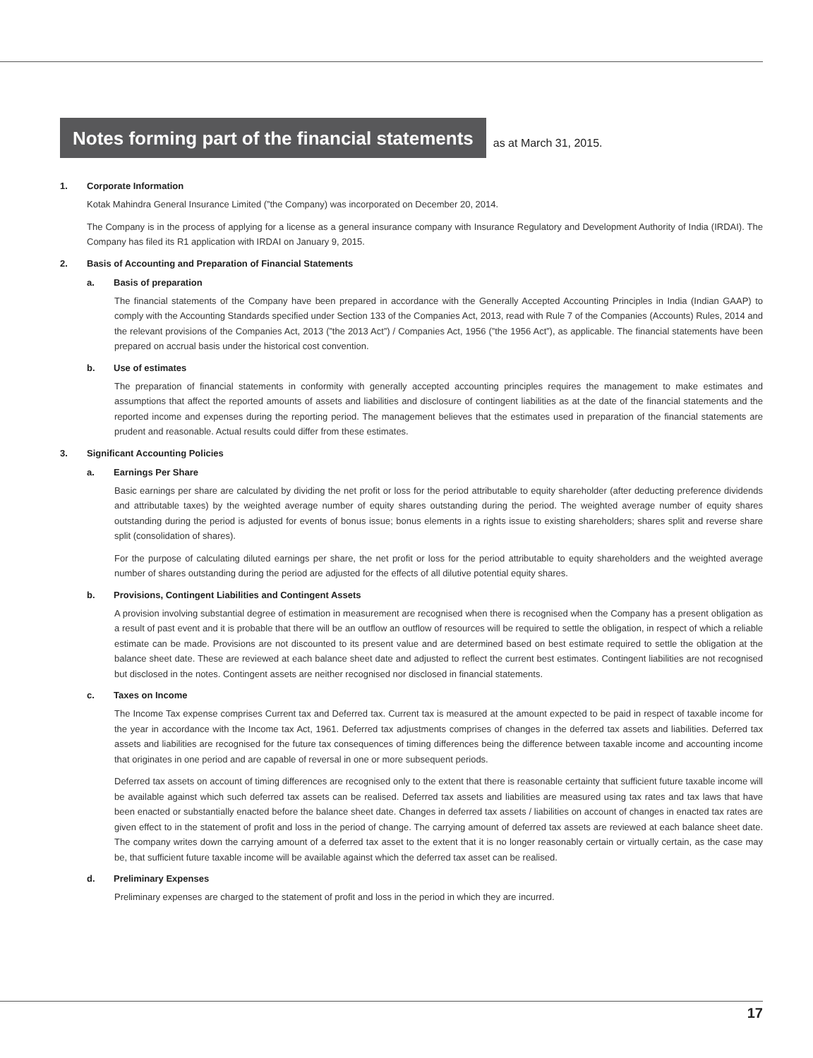Notes forming part of the financial statements
as at March 31, 2015.
1. Corporate Information
Kotak Mahindra General Insurance Limited (”the Company) was incorporated on December 20, 2014.
The Company is in the process of applying for a license as a general insurance company with Insurance Regulatory and Development Authority of India (IRDAI). The Company has filed its R1 application with IRDAI on January 9, 2015.
2. Basis of Accounting and Preparation of Financial Statements
a. Basis of preparation
The financial statements of the Company have been prepared in accordance with the Generally Accepted Accounting Principles in India (Indian GAAP) to comply with the Accounting Standards specified under Section 133 of the Companies Act, 2013, read with Rule 7 of the Companies (Accounts) Rules, 2014 and the relevant provisions of the Companies Act, 2013 (”the 2013 Act”) / Companies Act, 1956 (”the 1956 Act”), as applicable. The financial statements have been prepared on accrual basis under the historical cost convention.
b. Use of estimates
The preparation of financial statements in conformity with generally accepted accounting principles requires the management to make estimates and assumptions that affect the reported amounts of assets and liabilities and disclosure of contingent liabilities as at the date of the financial statements and the reported income and expenses during the reporting period. The management believes that the estimates used in preparation of the financial statements are prudent and reasonable. Actual results could differ from these estimates.
3. Significant Accounting Policies
a. Earnings Per Share
Basic earnings per share are calculated by dividing the net profit or loss for the period attributable to equity shareholder (after deducting preference dividends and attributable taxes) by the weighted average number of equity shares outstanding during the period. The weighted average number of equity shares outstanding during the period is adjusted for events of bonus issue; bonus elements in a rights issue to existing shareholders; shares split and reverse share split (consolidation of shares).
For the purpose of calculating diluted earnings per share, the net profit or loss for the period attributable to equity shareholders and the weighted average number of shares outstanding during the period are adjusted for the effects of all dilutive potential equity shares.
b. Provisions, Contingent Liabilities and Contingent Assets
A provision involving substantial degree of estimation in measurement are recognised when there is recognised when the Company has a present obligation as a result of past event and it is probable that there will be an outflow an outflow of resources will be required to settle the obligation, in respect of which a reliable estimate can be made. Provisions are not discounted to its present value and are determined based on best estimate required to settle the obligation at the balance sheet date. These are reviewed at each balance sheet date and adjusted to reflect the current best estimates. Contingent liabilities are not recognised but disclosed in the notes. Contingent assets are neither recognised nor disclosed in financial statements.
c. Taxes on Income
The Income Tax expense comprises Current tax and Deferred tax. Current tax is measured at the amount expected to be paid in respect of taxable income for the year in accordance with the Income tax Act, 1961. Deferred tax adjustments comprises of changes in the deferred tax assets and liabilities. Deferred tax assets and liabilities are recognised for the future tax consequences of timing differences being the difference between taxable income and accounting income that originates in one period and are capable of reversal in one or more subsequent periods.
Deferred tax assets on account of timing differences are recognised only to the extent that there is reasonable certainty that sufficient future taxable income will be available against which such deferred tax assets can be realised. Deferred tax assets and liabilities are measured using tax rates and tax laws that have been enacted or substantially enacted before the balance sheet date. Changes in deferred tax assets / liabilities on account of changes in enacted tax rates are given effect to in the statement of profit and loss in the period of change. The carrying amount of deferred tax assets are reviewed at each balance sheet date. The company writes down the carrying amount of a deferred tax asset to the extent that it is no longer reasonably certain or virtually certain, as the case may be, that sufficient future taxable income will be available against which the deferred tax asset can be realised.
d. Preliminary Expenses
Preliminary expenses are charged to the statement of profit and loss in the period in which they are incurred.
17